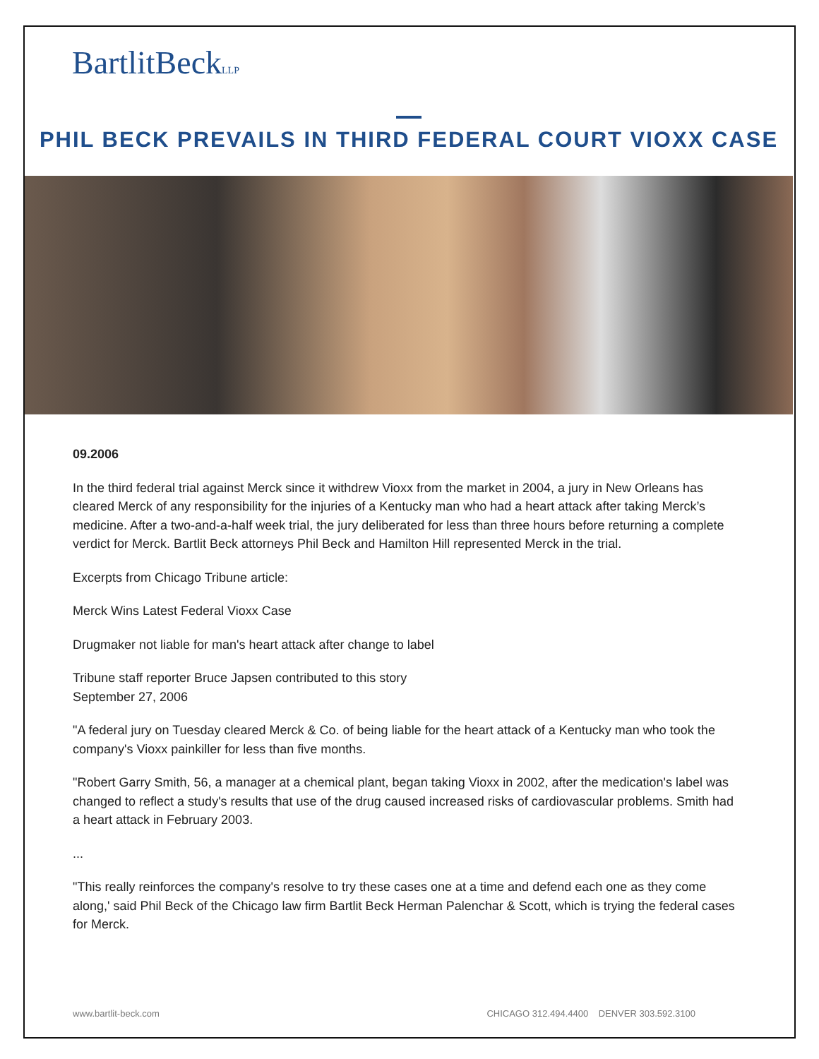BartlitBeckLLP
PHIL BECK PREVAILS IN THIRD FEDERAL COURT VIOXX CASE
09.2006
In the third federal trial against Merck since it withdrew Vioxx from the market in 2004, a jury in New Orleans has cleared Merck of any responsibility for the injuries of a Kentucky man who had a heart attack after taking Merck’s medicine. After a two-and-a-half week trial, the jury deliberated for less than three hours before returning a complete verdict for Merck. Bartlit Beck attorneys Phil Beck and Hamilton Hill represented Merck in the trial.
Excerpts from Chicago Tribune article:
Merck Wins Latest Federal Vioxx Case
Drugmaker not liable for man's heart attack after change to label
Tribune staff reporter Bruce Japsen contributed to this story
September 27, 2006
"A federal jury on Tuesday cleared Merck & Co. of being liable for the heart attack of a Kentucky man who took the company's Vioxx painkiller for less than five months.
"Robert Garry Smith, 56, a manager at a chemical plant, began taking Vioxx in 2002, after the medication's label was changed to reflect a study's results that use of the drug caused increased risks of cardiovascular problems. Smith had a heart attack in February 2003.
...
"This really reinforces the company's resolve to try these cases one at a time and defend each one as they come along,' said Phil Beck of the Chicago law firm Bartlit Beck Herman Palenchar & Scott, which is trying the federal cases for Merck.
www.bartlit-beck.com CHICAGO 312.494.4400 DENVER 303.592.3100